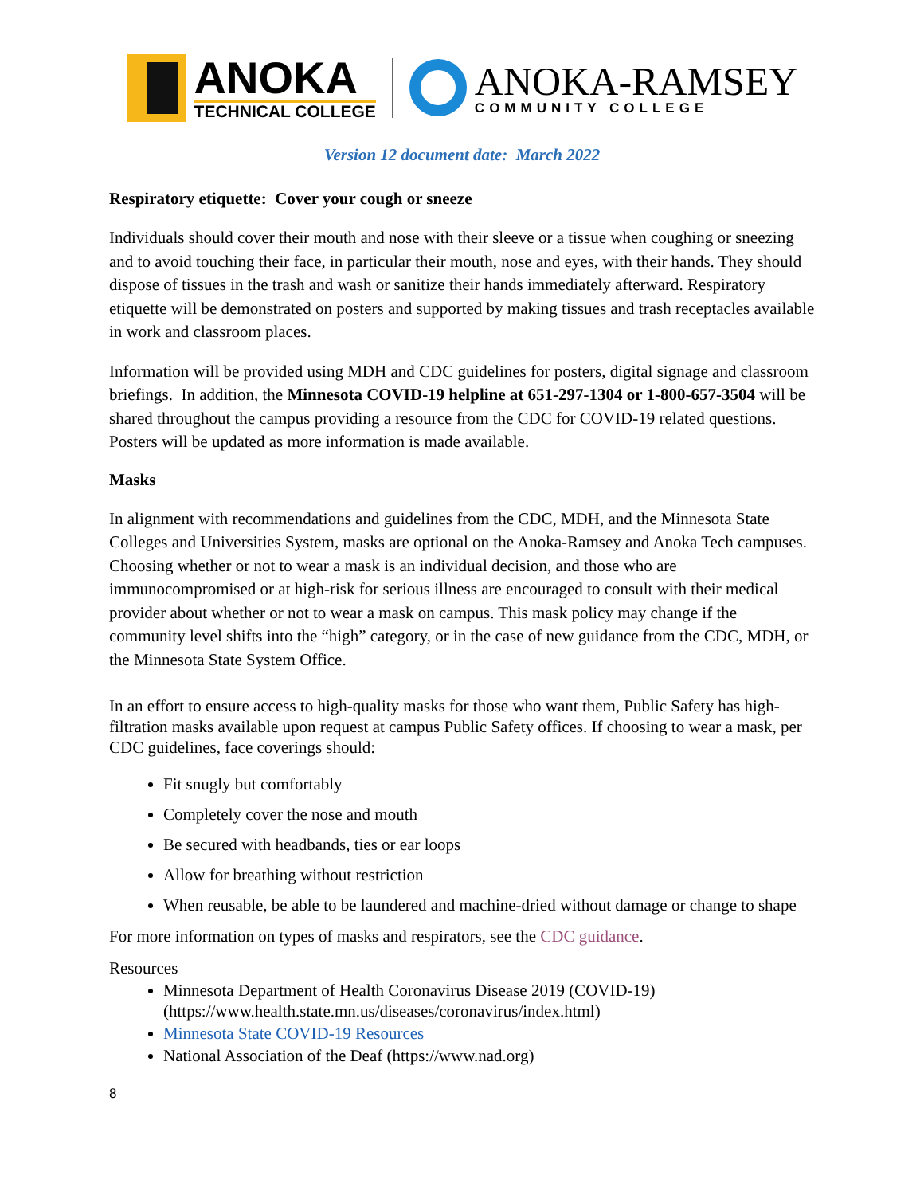ANOKA
TECHNICAL COLLEGE
ANOKA-RAMSEY
COMMUNITY COLLEGE
Version 12 document date: March 2022
Respiratory etiquette: Cover your cough or sneeze
Individuals should cover their mouth and nose with their sleeve or a tissue when coughing or sneezing and to avoid touching their face, in particular their mouth, nose and eyes, with their hands. They should dispose of tissues in the trash and wash or sanitize their hands immediately afterward. Respiratory etiquette will be demonstrated on posters and supported by making tissues and trash receptacles available in work and classroom places.
Information will be provided using MDH and CDC guidelines for posters, digital signage and classroom briefings. In addition, the Minnesota COVID-19 helpline at 651-297-1304 or 1-800-657-3504 will be shared throughout the campus providing a resource from the CDC for COVID-19 related questions. Posters will be updated as more information is made available.
Masks
In alignment with recommendations and guidelines from the CDC, MDH, and the Minnesota State Colleges and Universities System, masks are optional on the Anoka-Ramsey and Anoka Tech campuses. Choosing whether or not to wear a mask is an individual decision, and those who are immunocompromised or at high-risk for serious illness are encouraged to consult with their medical provider about whether or not to wear a mask on campus. This mask policy may change if the community level shifts into the “high” category, or in the case of new guidance from the CDC, MDH, or the Minnesota State System Office.
In an effort to ensure access to high-quality masks for those who want them, Public Safety has high-filtration masks available upon request at campus Public Safety offices. If choosing to wear a mask, per CDC guidelines, face coverings should:
Fit snugly but comfortably
Completely cover the nose and mouth
Be secured with headbands, ties or ear loops
Allow for breathing without restriction
When reusable, be able to be laundered and machine-dried without damage or change to shape
For more information on types of masks and respirators, see the CDC guidance.
Resources
Minnesota Department of Health Coronavirus Disease 2019 (COVID-19) (https://www.health.state.mn.us/diseases/coronavirus/index.html)
Minnesota State COVID-19 Resources
National Association of the Deaf (https://www.nad.org)
8